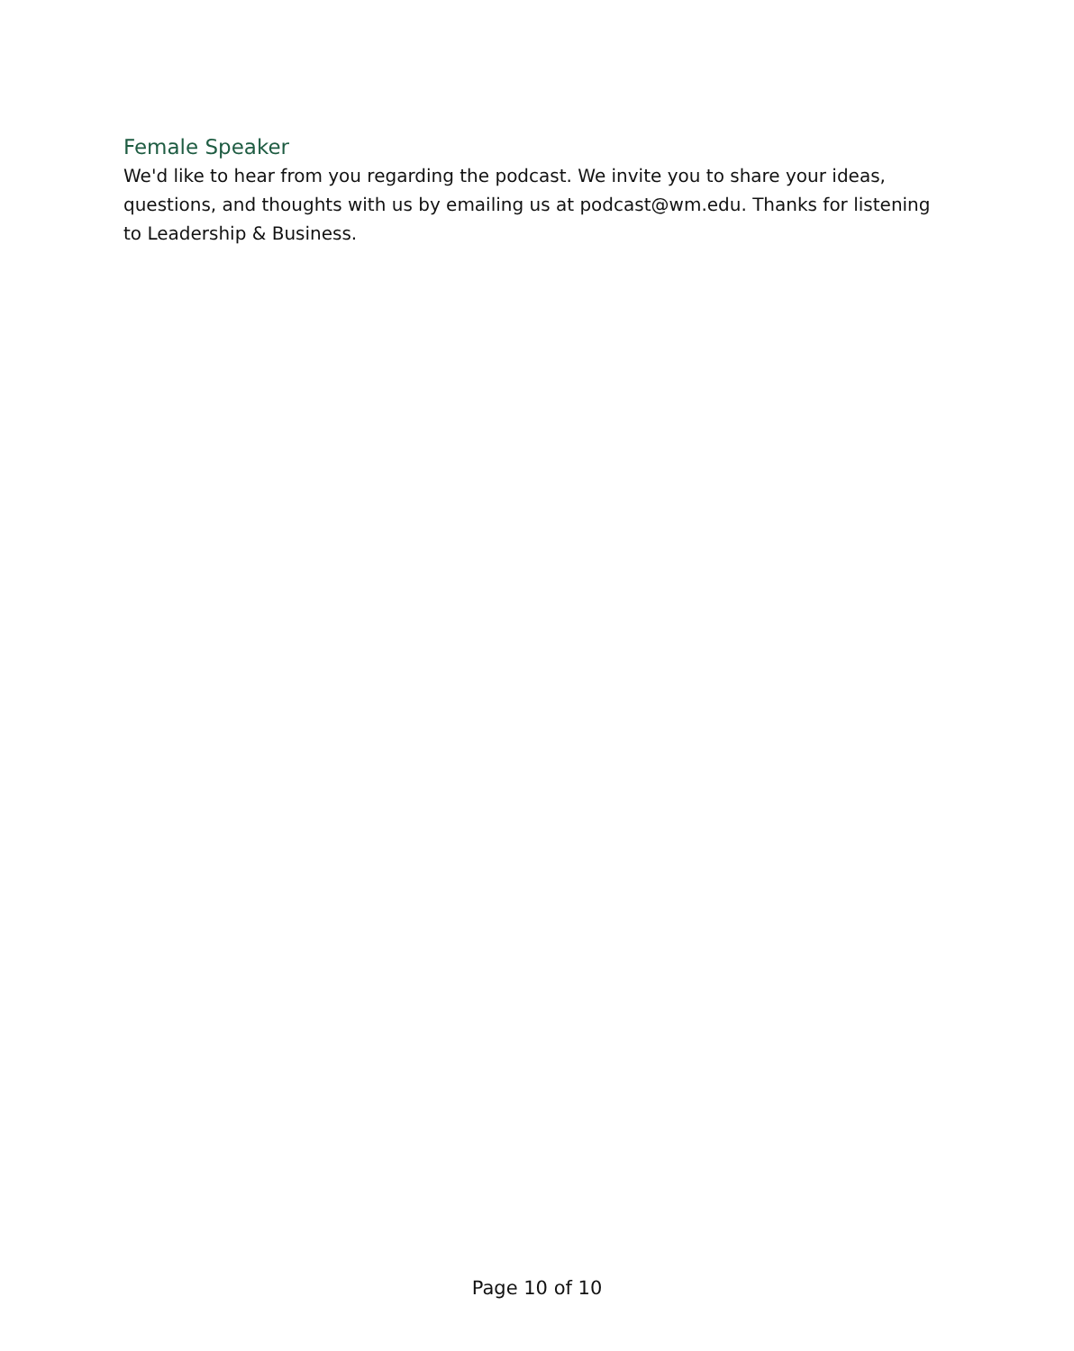Female Speaker
We'd like to hear from you regarding the podcast. We invite you to share your ideas, questions, and thoughts with us by emailing us at podcast@wm.edu. Thanks for listening to Leadership & Business.
Page 10 of 10